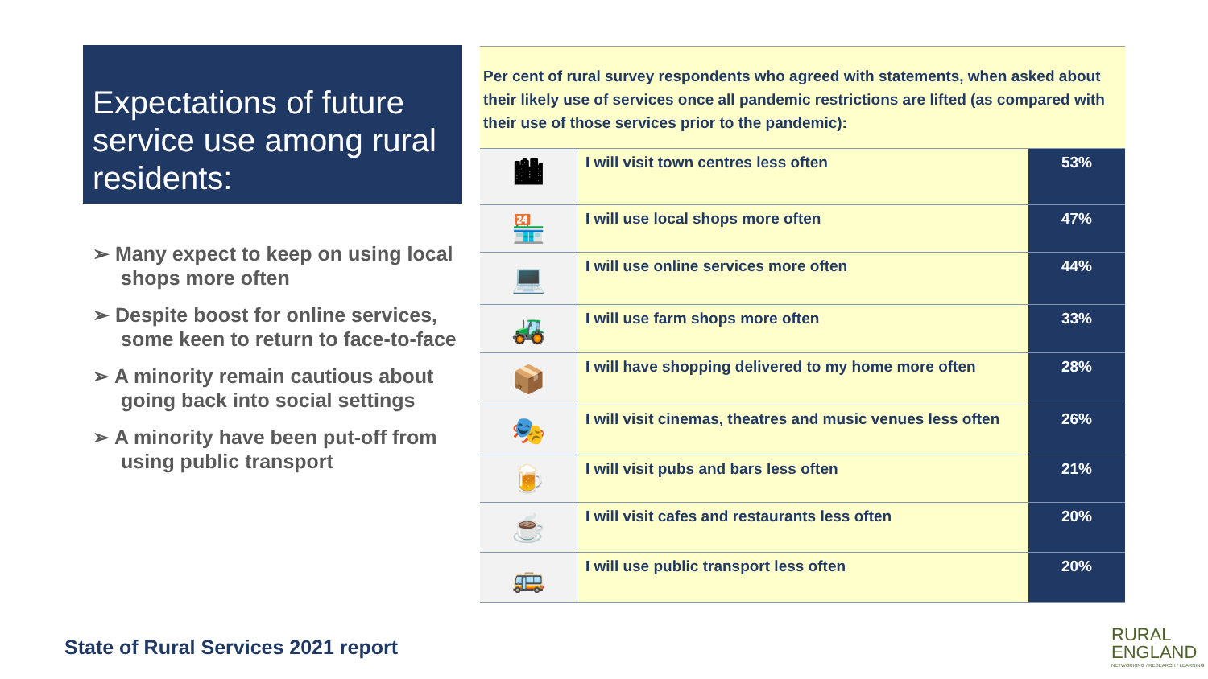Expectations of future service use among rural residents:
➢ Many expect to keep on using local shops more often
➢ Despite boost for online services, some keen to return to face-to-face
➢ A minority remain cautious about going back into social settings
➢ A minority have been put-off from using public transport
Per cent of rural survey respondents who agreed with statements, when asked about their likely use of services once all pandemic restrictions are lifted (as compared with their use of those services prior to the pandemic):
| 🏙 | I will visit town centres less often | 53% |
| 🏪 | I will use local shops more often | 47% |
| 💻 | I will use online services more often | 44% |
| 🚜 | I will use farm shops more often | 33% |
| 📦 | I will have shopping delivered to my home more often | 28% |
| 🎭 | I will visit cinemas, theatres and music venues less often | 26% |
| 🍺 | I will visit pubs and bars less often | 21% |
| ☕ | I will visit cafes and restaurants less often | 20% |
| 🚌 | I will use public transport less often | 20% |
State of Rural Services 2021 report
RURAL
ENGLAND
NETWORKING / RESEARCH / LEARNING